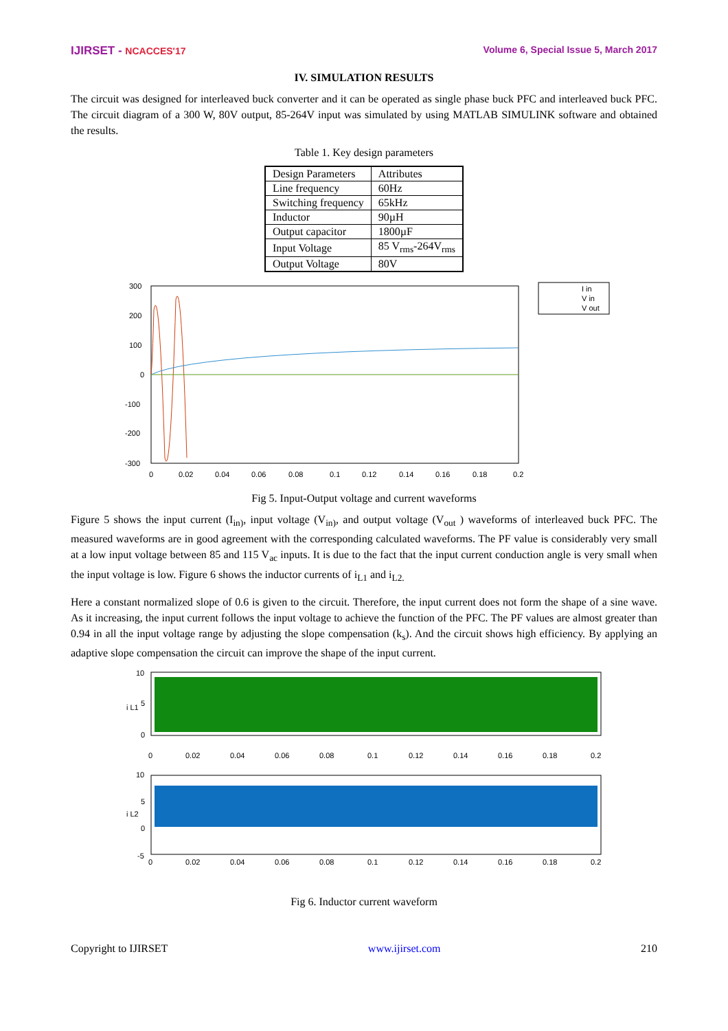IJIRSET - NCACCES'17 Volume 6, Special Issue 5, March 2017
IV. SIMULATION RESULTS
The circuit was designed for interleaved buck converter and it can be operated as single phase buck PFC and interleaved buck PFC. The circuit diagram of a 300 W, 80V output, 85-264V input was simulated by using MATLAB SIMULINK software and obtained the results.
Table 1. Key design parameters
| Design Parameters | Attributes |
| Line frequency | 60Hz |
| Switching frequency | 65kHz |
| Inductor | 90µH |
| Output capacitor | 1800µF |
| Input Voltage | 85 V<sub>rms</sub>-264V<sub>rms</sub> |
| Output Voltage | 80V |
300
200
100
0
-100
-200
-300
0
0.02
0.04
0.06
0.08
0.1
0.12
0.14
0.16
0.18
0.2
I in
V in
V out
Fig 5. Input-Output voltage and current waveforms
Figure 5 shows the input current (I<sub>in)</sub>, input voltage (V<sub>in)</sub>, and output voltage (V<sub>out</sub> ) waveforms of interleaved buck PFC. The measured waveforms are in good agreement with the corresponding calculated waveforms. The PF value is considerably very small at a low input voltage between 85 and 115 V<sub>ac</sub> inputs. It is due to the fact that the input current conduction angle is very small when the input voltage is low. Figure 6 shows the inductor currents of i<sub>L1</sub> and i<sub>L2.</sub>
Here a constant normalized slope of 0.6 is given to the circuit. Therefore, the input current does not form the shape of a sine wave. As it increasing, the input current follows the input voltage to achieve the function of the PFC. The PF values are almost greater than 0.94 in all the input voltage range by adjusting the slope compensation (k<sub>s</sub>). And the circuit shows high efficiency. By applying an adaptive slope compensation the circuit can improve the shape of the input current.
10
5
0
i L1
0
0.02
0.04
0.06
0.08
0.1
0.12
0.14
0.16
0.18
0.2
10
5
0
-5
i L2
0
0.02
0.04
0.06
0.08
0.1
0.12
0.14
0.16
0.18
0.2
Fig 6. Inductor current waveform
Copyright to IJIRSET www.ijirset.com 210